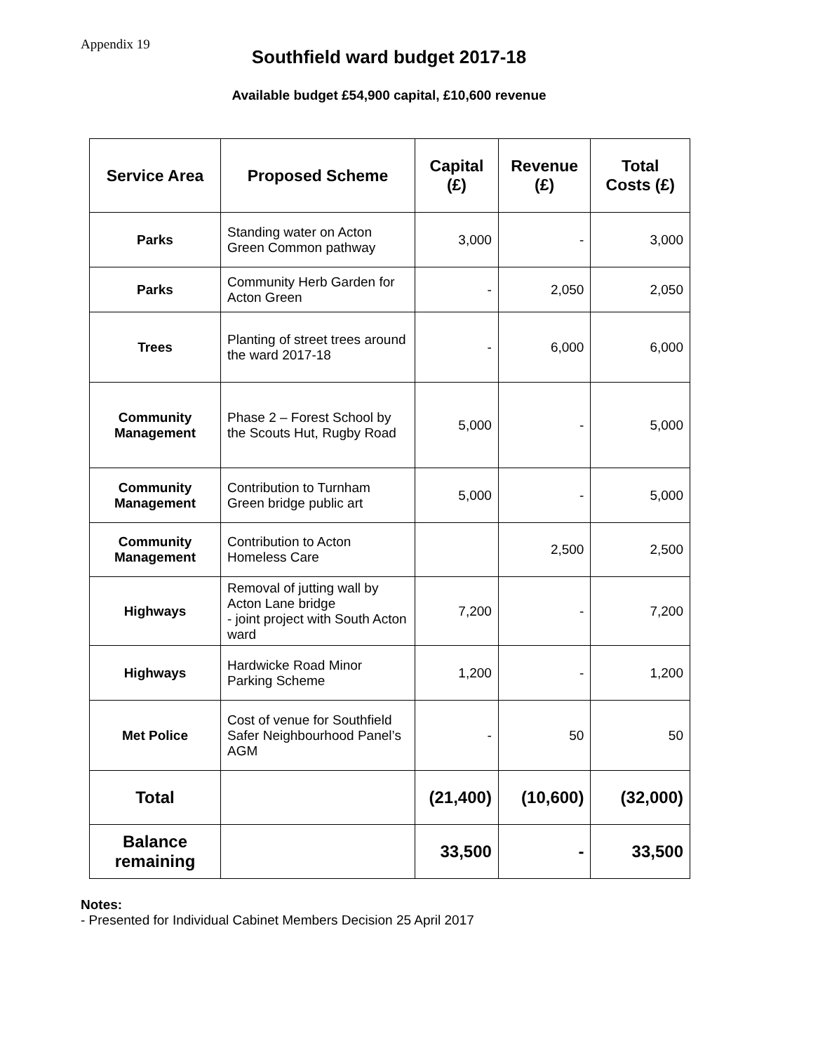Appendix 19
Southfield ward budget 2017-18
Available budget £54,900 capital, £10,600 revenue
| Service Area | Proposed Scheme | Capital (£) | Revenue (£) | Total Costs (£) |
| --- | --- | --- | --- | --- |
| Parks | Standing water on Acton Green Common pathway | 3,000 | - | 3,000 |
| Parks | Community Herb Garden for Acton Green | - | 2,050 | 2,050 |
| Trees | Planting of street trees around the ward 2017-18 | - | 6,000 | 6,000 |
| Community Management | Phase 2 – Forest School by the Scouts Hut, Rugby Road | 5,000 | - | 5,000 |
| Community Management | Contribution to Turnham Green bridge public art | 5,000 | - | 5,000 |
| Community Management | Contribution to Acton Homeless Care | | 2,500 | 2,500 |
| Highways | Removal of jutting wall by Acton Lane bridge - joint project with South Acton ward | 7,200 | - | 7,200 |
| Highways | Hardwicke Road Minor Parking Scheme | 1,200 | - | 1,200 |
| Met Police | Cost of venue for Southfield Safer Neighbourhood Panel’s AGM | - | 50 | 50 |
| Total | | (21,400) | (10,600) | (32,000) |
| Balance remaining | | 33,500 | - | 33,500 |
Notes:
- Presented for Individual Cabinet Members Decision 25 April 2017